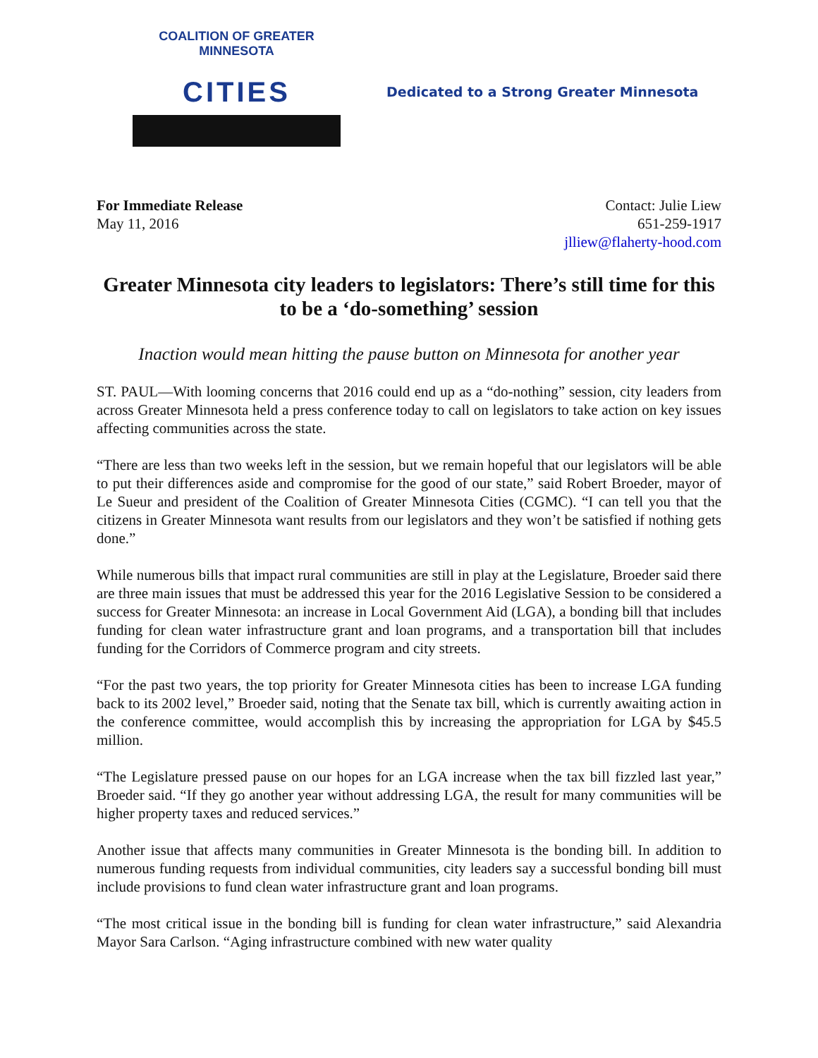COALITION OF GREATER MINNESOTA
CITIES
Dedicated to a Strong Greater Minnesota
For Immediate Release
May 11, 2016
Contact: Julie Liew
651-259-1917
jlliew@flaherty-hood.com
Greater Minnesota city leaders to legislators: There’s still time for this to be a ‘do-something’ session
Inaction would mean hitting the pause button on Minnesota for another year
ST. PAUL—With looming concerns that 2016 could end up as a “do-nothing” session, city leaders from across Greater Minnesota held a press conference today to call on legislators to take action on key issues affecting communities across the state.
“There are less than two weeks left in the session, but we remain hopeful that our legislators will be able to put their differences aside and compromise for the good of our state,” said Robert Broeder, mayor of Le Sueur and president of the Coalition of Greater Minnesota Cities (CGMC). “I can tell you that the citizens in Greater Minnesota want results from our legislators and they won’t be satisfied if nothing gets done.”
While numerous bills that impact rural communities are still in play at the Legislature, Broeder said there are three main issues that must be addressed this year for the 2016 Legislative Session to be considered a success for Greater Minnesota: an increase in Local Government Aid (LGA), a bonding bill that includes funding for clean water infrastructure grant and loan programs, and a transportation bill that includes funding for the Corridors of Commerce program and city streets.
“For the past two years, the top priority for Greater Minnesota cities has been to increase LGA funding back to its 2002 level,” Broeder said, noting that the Senate tax bill, which is currently awaiting action in the conference committee, would accomplish this by increasing the appropriation for LGA by $45.5 million.
“The Legislature pressed pause on our hopes for an LGA increase when the tax bill fizzled last year,” Broeder said. “If they go another year without addressing LGA, the result for many communities will be higher property taxes and reduced services.”
Another issue that affects many communities in Greater Minnesota is the bonding bill. In addition to numerous funding requests from individual communities, city leaders say a successful bonding bill must include provisions to fund clean water infrastructure grant and loan programs.
“The most critical issue in the bonding bill is funding for clean water infrastructure,” said Alexandria Mayor Sara Carlson. “Aging infrastructure combined with new water quality